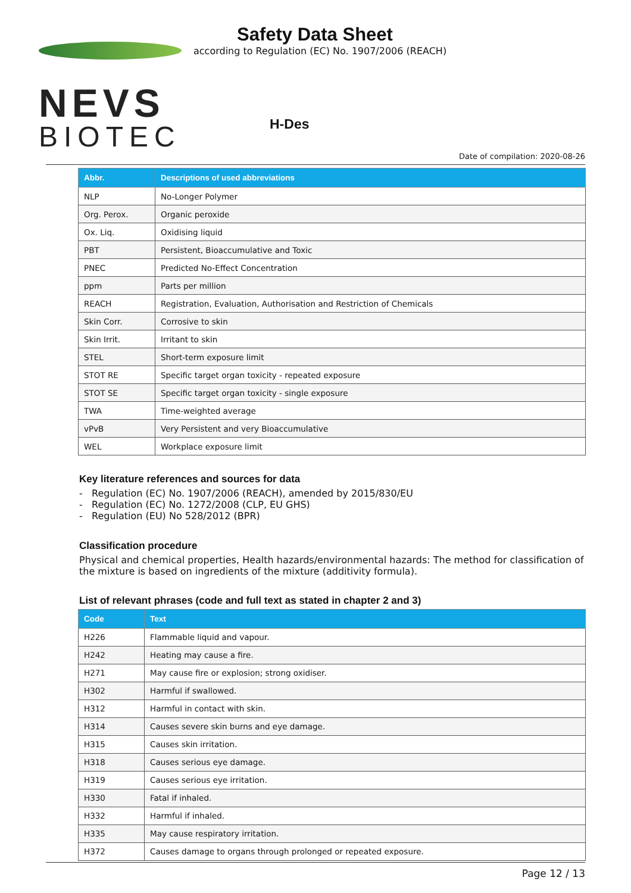NEVS
BIOTEC
Safety Data Sheet
according to Regulation (EC) No. 1907/2006 (REACH)
H-Des
Date of compilation: 2020-08-26
| Abbr. | Descriptions of used abbreviations |
| --- | --- |
| NLP | No-Longer Polymer |
| Org. Perox. | Organic peroxide |
| Ox. Liq. | Oxidising liquid |
| PBT | Persistent, Bioaccumulative and Toxic |
| PNEC | Predicted No-Effect Concentration |
| ppm | Parts per million |
| REACH | Registration, Evaluation, Authorisation and Restriction of Chemicals |
| Skin Corr. | Corrosive to skin |
| Skin Irrit. | Irritant to skin |
| STEL | Short-term exposure limit |
| STOT RE | Specific target organ toxicity - repeated exposure |
| STOT SE | Specific target organ toxicity - single exposure |
| TWA | Time-weighted average |
| vPvB | Very Persistent and very Bioaccumulative |
| WEL | Workplace exposure limit |
Key literature references and sources for data
- Regulation (EC) No. 1907/2006 (REACH), amended by 2015/830/EU
- Regulation (EC) No. 1272/2008 (CLP, EU GHS)
- Regulation (EU) No 528/2012 (BPR)
Classification procedure
Physical and chemical properties, Health hazards/environmental hazards: The method for classification of the mixture is based on ingredients of the mixture (additivity formula).
List of relevant phrases (code and full text as stated in chapter 2 and 3)
| Code | Text |
| --- | --- |
| H226 | Flammable liquid and vapour. |
| H242 | Heating may cause a fire. |
| H271 | May cause fire or explosion; strong oxidiser. |
| H302 | Harmful if swallowed. |
| H312 | Harmful in contact with skin. |
| H314 | Causes severe skin burns and eye damage. |
| H315 | Causes skin irritation. |
| H318 | Causes serious eye damage. |
| H319 | Causes serious eye irritation. |
| H330 | Fatal if inhaled. |
| H332 | Harmful if inhaled. |
| H335 | May cause respiratory irritation. |
| H372 | Causes damage to organs through prolonged or repeated exposure. |
Page 12 / 13